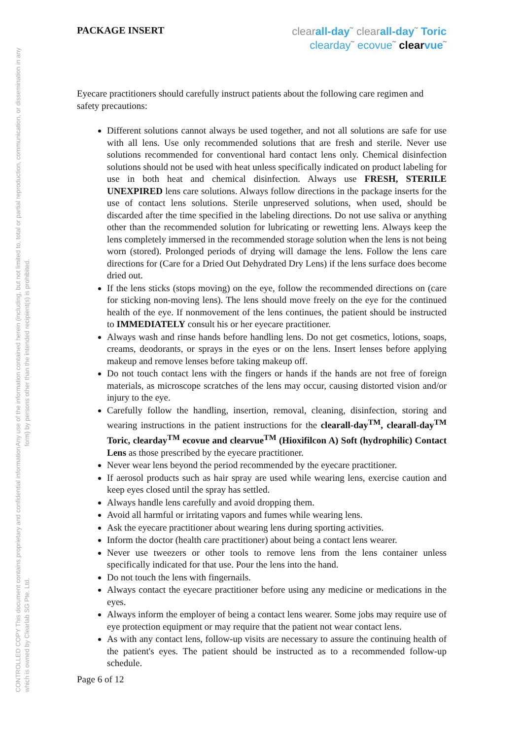CONTROLLED COPY This document contains proprietary and confidential information which is owned by Clearlab SG Pte. Ltd. Any use of the information contained herein (including, but not limited to, total or partial reproduction, communication, or dissemination in any form) by persons other than the intended recipient(s) is prohibited.
PACKAGE INSERT
clearall-day˜ clearall-day˜ Toric
clearday˜ ecovue˜ clear vue˜
Eyecare practitioners should carefully instruct patients about the following care regimen and safety precautions:
Different solutions cannot always be used together, and not all solutions are safe for use with all lens. Use only recommended solutions that are fresh and sterile. Never use solutions recommended for conventional hard contact lens only. Chemical disinfection solutions should not be used with heat unless specifically indicated on product labeling for use in both heat and chemical disinfection. Always use FRESH, STERILE UNEXPIRED lens care solutions. Always follow directions in the package inserts for the use of contact lens solutions. Sterile unpreserved solutions, when used, should be discarded after the time specified in the labeling directions. Do not use saliva or anything other than the recommended solution for lubricating or rewetting lens. Always keep the lens completely immersed in the recommended storage solution when the lens is not being worn (stored). Prolonged periods of drying will damage the lens. Follow the lens care directions for (Care for a Dried Out Dehydrated Dry Lens) if the lens surface does become dried out.
If the lens sticks (stops moving) on the eye, follow the recommended directions on (care for sticking non-moving lens). The lens should move freely on the eye for the continued health of the eye. If nonmovement of the lens continues, the patient should be instructed to IMMEDIATELY consult his or her eyecare practitioner.
Always wash and rinse hands before handling lens. Do not get cosmetics, lotions, soaps, creams, deodorants, or sprays in the eyes or on the lens. Insert lenses before applying makeup and remove lenses before taking makeup off.
Do not touch contact lens with the fingers or hands if the hands are not free of foreign materials, as microscope scratches of the lens may occur, causing distorted vision and/or injury to the eye.
Carefully follow the handling, insertion, removal, cleaning, disinfection, storing and wearing instructions in the patient instructions for the clearall-day<sup>TM</sup>, clearall-day<sup>TM</sup> Toric, clearday<sup>TM</sup> ecovue and clearvue<sup>TM</sup> (Hioxifilcon A) Soft (hydrophilic) Contact Lens as those prescribed by the eyecare practitioner.
Never wear lens beyond the period recommended by the eyecare practitioner.
If aerosol products such as hair spray are used while wearing lens, exercise caution and keep eyes closed until the spray has settled.
Always handle lens carefully and avoid dropping them.
Avoid all harmful or irritating vapors and fumes while wearing lens.
Ask the eyecare practitioner about wearing lens during sporting activities.
Inform the doctor (health care practitioner) about being a contact lens wearer.
Never use tweezers or other tools to remove lens from the lens container unless specifically indicated for that use. Pour the lens into the hand.
Do not touch the lens with fingernails.
Always contact the eyecare practitioner before using any medicine or medications in the eyes.
Always inform the employer of being a contact lens wearer. Some jobs may require use of eye protection equipment or may require that the patient not wear contact lens.
As with any contact lens, follow-up visits are necessary to assure the continuing health of the patient's eyes. The patient should be instructed as to a recommended follow-up schedule.
Page 6 of 12